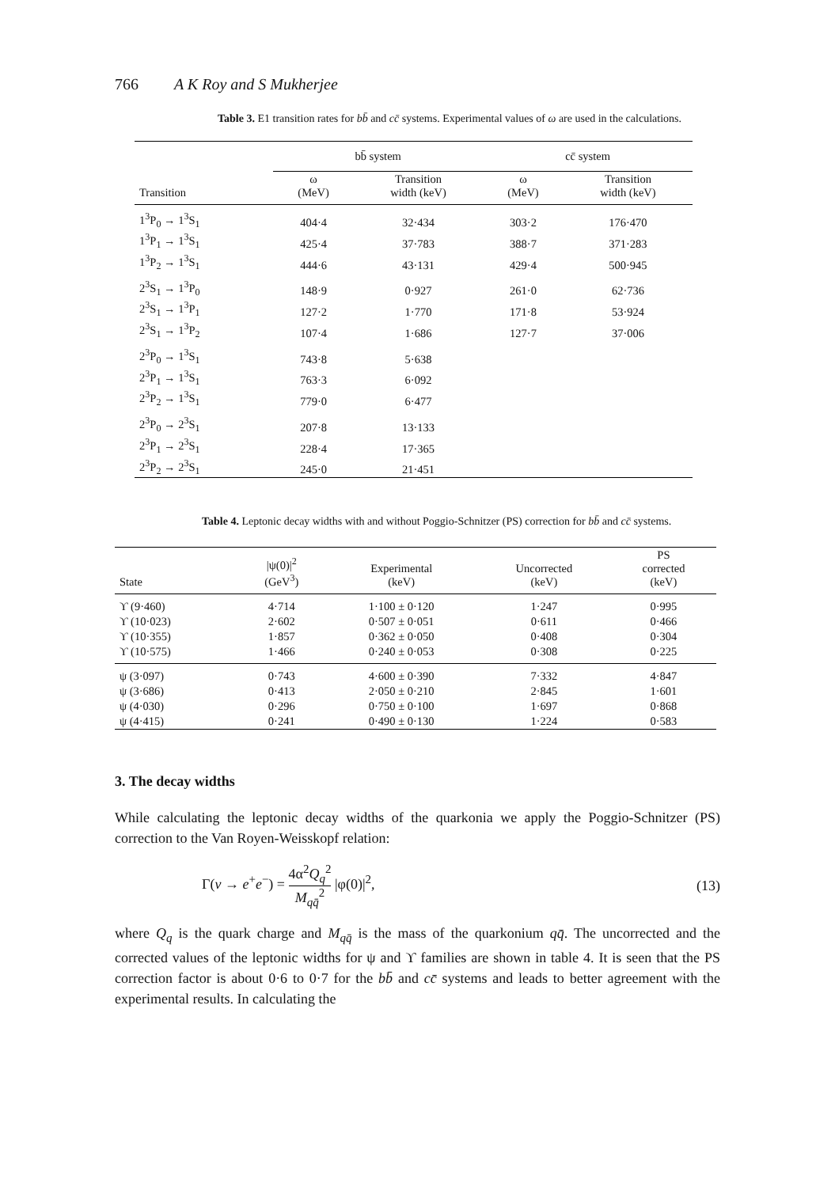766 A K Roy and S Mukherjee
Table 3. E1 transition rates for bb̄ and cc̄ systems. Experimental values of ω are used in the calculations.
| | bb̄ system | | cc̄ system | |
| --- | --- | --- | --- | --- |
| Transition | ω (MeV) | Transition width (keV) | ω (MeV) | Transition width (keV) |
| 1<sup>3</sup>P<sub>0</sub> → 1<sup>3</sup>S<sub>1</sub> | 404·4 | 32·434 | 303·2 | 176·470 |
| 1<sup>3</sup>P<sub>1</sub> → 1<sup>3</sup>S<sub>1</sub> | 425·4 | 37·783 | 388·7 | 371·283 |
| 1<sup>3</sup>P<sub>2</sub> → 1<sup>3</sup>S<sub>1</sub> | 444·6 | 43·131 | 429·4 | 500·945 |
| 2<sup>3</sup>S<sub>1</sub> → 1<sup>3</sup>P<sub>0</sub> | 148·9 | 0·927 | 261·0 | 62·736 |
| 2<sup>3</sup>S<sub>1</sub> → 1<sup>3</sup>P<sub>1</sub> | 127·2 | 1·770 | 171·8 | 53·924 |
| 2<sup>3</sup>S<sub>1</sub> → 1<sup>3</sup>P<sub>2</sub> | 107·4 | 1·686 | 127·7 | 37·006 |
| 2<sup>3</sup>P<sub>0</sub> → 1<sup>3</sup>S<sub>1</sub> | 743·8 | 5·638 | | |
| 2<sup>3</sup>P<sub>1</sub> → 1<sup>3</sup>S<sub>1</sub> | 763·3 | 6·092 | | |
| 2<sup>3</sup>P<sub>2</sub> → 1<sup>3</sup>S<sub>1</sub> | 779·0 | 6·477 | | |
| 2<sup>3</sup>P<sub>0</sub> → 2<sup>3</sup>S<sub>1</sub> | 207·8 | 13·133 | | |
| 2<sup>3</sup>P<sub>1</sub> → 2<sup>3</sup>S<sub>1</sub> | 228·4 | 17·365 | | |
| 2<sup>3</sup>P<sub>2</sub> → 2<sup>3</sup>S<sub>1</sub> | 245·0 | 21·451 | | |
Table 4. Leptonic decay widths with and without Poggio-Schnitzer (PS) correction for bb̄ and cc̄ systems.
| State | /ψ(0)/<sup>2</sup> (GeV<sup>3</sup>) | Experimental (keV) | Uncorrected (keV) | PS corrected (keV) |
| --- | --- | --- | --- | --- |
| ϒ (9·460) | 4·714 | 1·100 ± 0·120 | 1·247 | 0·995 |
| ϒ (10·023) | 2·602 | 0·507 ± 0·051 | 0·611 | 0·466 |
| ϒ (10·355) | 1·857 | 0·362 ± 0·050 | 0·408 | 0·304 |
| ϒ (10·575) | 1·466 | 0·240 ± 0·053 | 0·308 | 0·225 |
| ψ (3·097) | 0·743 | 4·600 ± 0·390 | 7·332 | 4·847 |
| ψ (3·686) | 0·413 | 2·050 ± 0·210 | 2·845 | 1·601 |
| ψ (4·030) | 0·296 | 0·750 ± 0·100 | 1·697 | 0·868 |
| ψ (4·415) | 0·241 | 0·490 ± 0·130 | 1·224 | 0·583 |
3. The decay widths
While calculating the leptonic decay widths of the quarkonia we apply the Poggio-Schnitzer (PS) correction to the Van Royen-Weisskopf relation:
Γ(v → e<sup>+</sup>e<sup>−</sup>) = 4α<sup>2</sup>Q<sub>q</sub><sup>2</sup> M<sub>qq̄</sub><sup>2</sup> |φ(0)|<sup>2</sup>, (13)
where Q<sub>q</sub> is the quark charge and M<sub>qq̄</sub> is the mass of the quarkonium qq̄. The uncorrected and the corrected values of the leptonic widths for ψ and ϒ families are shown in table 4. It is seen that the PS correction factor is about 0·6 to 0·7 for the bb̄ and cc̄ systems and leads to better agreement with the experimental results. In calculating the